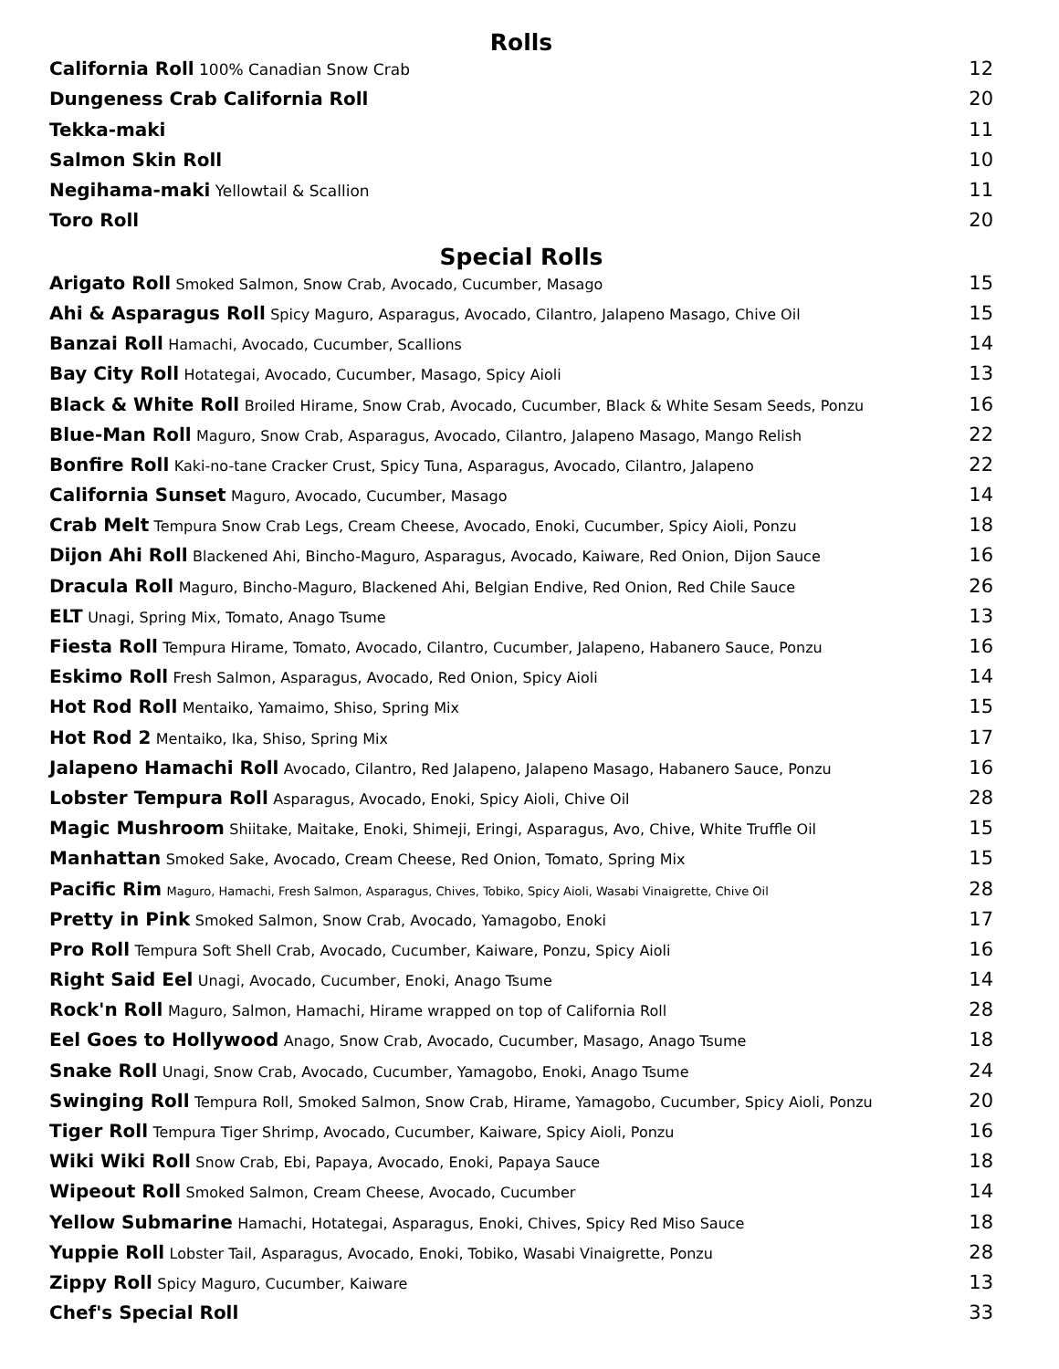Rolls
California Roll 100% Canadian Snow Crab 12
Dungeness Crab California Roll 20
Tekka-maki 11
Salmon Skin Roll 10
Negihama-maki Yellowtail & Scallion 11
Toro Roll 20
Special Rolls
Arigato Roll Smoked Salmon, Snow Crab, Avocado, Cucumber, Masago 15
Ahi & Asparagus Roll Spicy Maguro, Asparagus, Avocado, Cilantro, Jalapeno Masago, Chive Oil 15
Banzai Roll Hamachi, Avocado, Cucumber, Scallions 14
Bay City Roll Hotategai, Avocado, Cucumber, Masago, Spicy Aioli 13
Black & White Roll Broiled Hirame, Snow Crab, Avocado, Cucumber, Black & White Sesam Seeds, Ponzu 16
Blue-Man Roll Maguro, Snow Crab, Asparagus, Avocado, Cilantro, Jalapeno Masago, Mango Relish 22
Bonfire Roll Kaki-no-tane Cracker Crust, Spicy Tuna, Asparagus, Avocado, Cilantro, Jalapeno 22
California Sunset Maguro, Avocado, Cucumber, Masago 14
Crab Melt Tempura Snow Crab Legs, Cream Cheese, Avocado, Enoki, Cucumber, Spicy Aioli, Ponzu 18
Dijon Ahi Roll Blackened Ahi, Bincho-Maguro, Asparagus, Avocado, Kaiware, Red Onion, Dijon Sauce 16
Dracula Roll Maguro, Bincho-Maguro, Blackened Ahi, Belgian Endive, Red Onion, Red Chile Sauce 26
ELT Unagi, Spring Mix, Tomato, Anago Tsume 13
Fiesta Roll Tempura Hirame, Tomato, Avocado, Cilantro, Cucumber, Jalapeno, Habanero Sauce, Ponzu 16
Eskimo Roll Fresh Salmon, Asparagus, Avocado, Red Onion, Spicy Aioli 14
Hot Rod Roll Mentaiko, Yamaimo, Shiso, Spring Mix 15
Hot Rod 2 Mentaiko, Ika, Shiso, Spring Mix 17
Jalapeno Hamachi Roll Avocado, Cilantro, Red Jalapeno, Jalapeno Masago, Habanero Sauce, Ponzu 16
Lobster Tempura Roll Asparagus, Avocado, Enoki, Spicy Aioli, Chive Oil 28
Magic Mushroom Shiitake, Maitake, Enoki, Shimeji, Eringi, Asparagus, Avo, Chive, White Truffle Oil 15
Manhattan Smoked Sake, Avocado, Cream Cheese, Red Onion, Tomato, Spring Mix 15
Pacific Rim Maguro, Hamachi, Fresh Salmon, Asparagus, Chives, Tobiko, Spicy Aioli, Wasabi Vinaigrette, Chive Oil 28
Pretty in Pink Smoked Salmon, Snow Crab, Avocado, Yamagobo, Enoki 17
Pro Roll Tempura Soft Shell Crab, Avocado, Cucumber, Kaiware, Ponzu, Spicy Aioli 16
Right Said Eel Unagi, Avocado, Cucumber, Enoki, Anago Tsume 14
Rock'n Roll Maguro, Salmon, Hamachi, Hirame wrapped on top of California Roll 28
Eel Goes to Hollywood Anago, Snow Crab, Avocado, Cucumber, Masago, Anago Tsume 18
Snake Roll Unagi, Snow Crab, Avocado, Cucumber, Yamagobo, Enoki, Anago Tsume 24
Swinging Roll Tempura Roll, Smoked Salmon, Snow Crab, Hirame, Yamagobo, Cucumber, Spicy Aioli, Ponzu 20
Tiger Roll Tempura Tiger Shrimp, Avocado, Cucumber, Kaiware, Spicy Aioli, Ponzu 16
Wiki Wiki Roll Snow Crab, Ebi, Papaya, Avocado, Enoki, Papaya Sauce 18
Wipeout Roll Smoked Salmon, Cream Cheese, Avocado, Cucumber 14
Yellow Submarine Hamachi, Hotategai, Asparagus, Enoki, Chives, Spicy Red Miso Sauce 18
Yuppie Roll Lobster Tail, Asparagus, Avocado, Enoki, Tobiko, Wasabi Vinaigrette, Ponzu 28
Zippy Roll Spicy Maguro, Cucumber, Kaiware 13
Chef's Special Roll 33